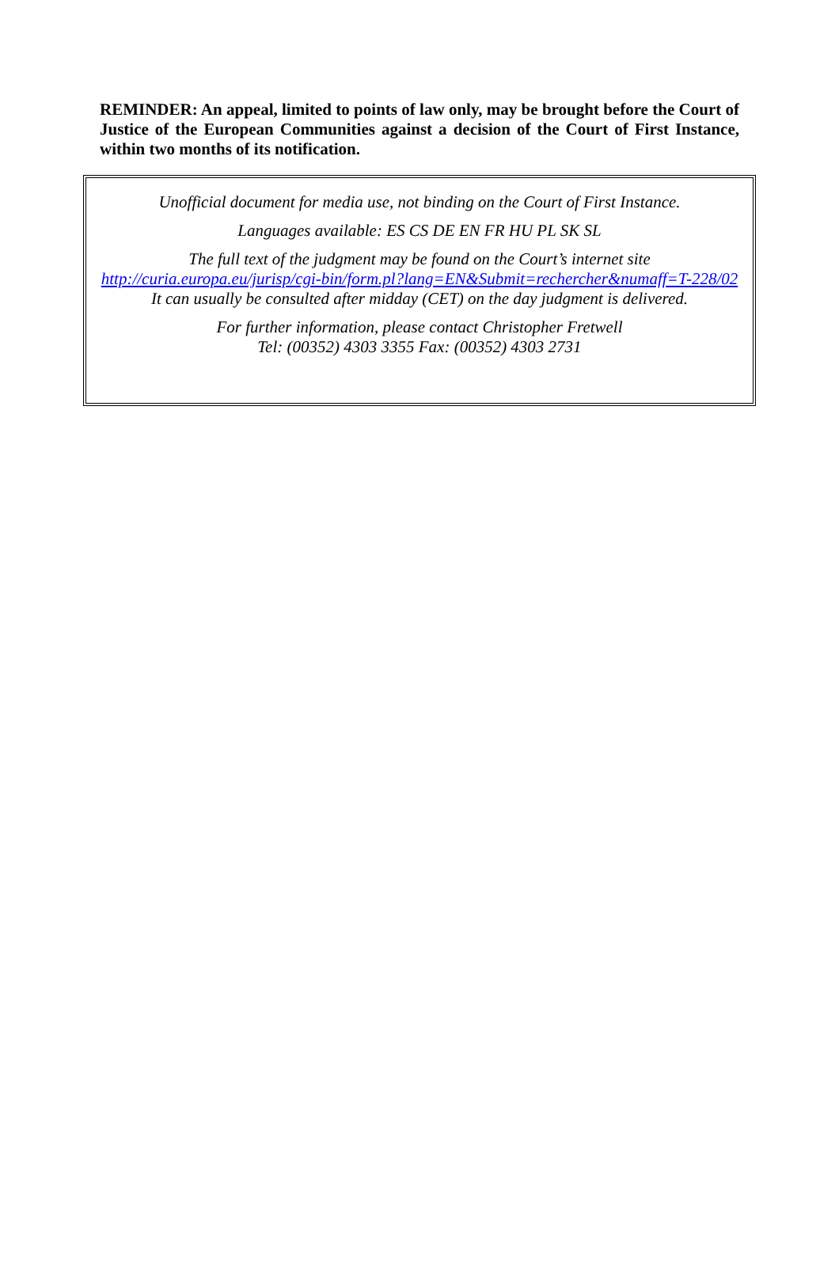REMINDER: An appeal, limited to points of law only, may be brought before the Court of Justice of the European Communities against a decision of the Court of First Instance, within two months of its notification.
Unofficial document for media use, not binding on the Court of First Instance.
Languages available: ES CS DE EN FR HU PL SK SL
The full text of the judgment may be found on the Court’s internet site
http://curia.europa.eu/jurisp/cgi-bin/form.pl?lang=EN&Submit=rechercher&numaff=T-228/02
It can usually be consulted after midday (CET) on the day judgment is delivered.
For further information, please contact Christopher Fretwell
Tel: (00352) 4303 3355 Fax: (00352) 4303 2731